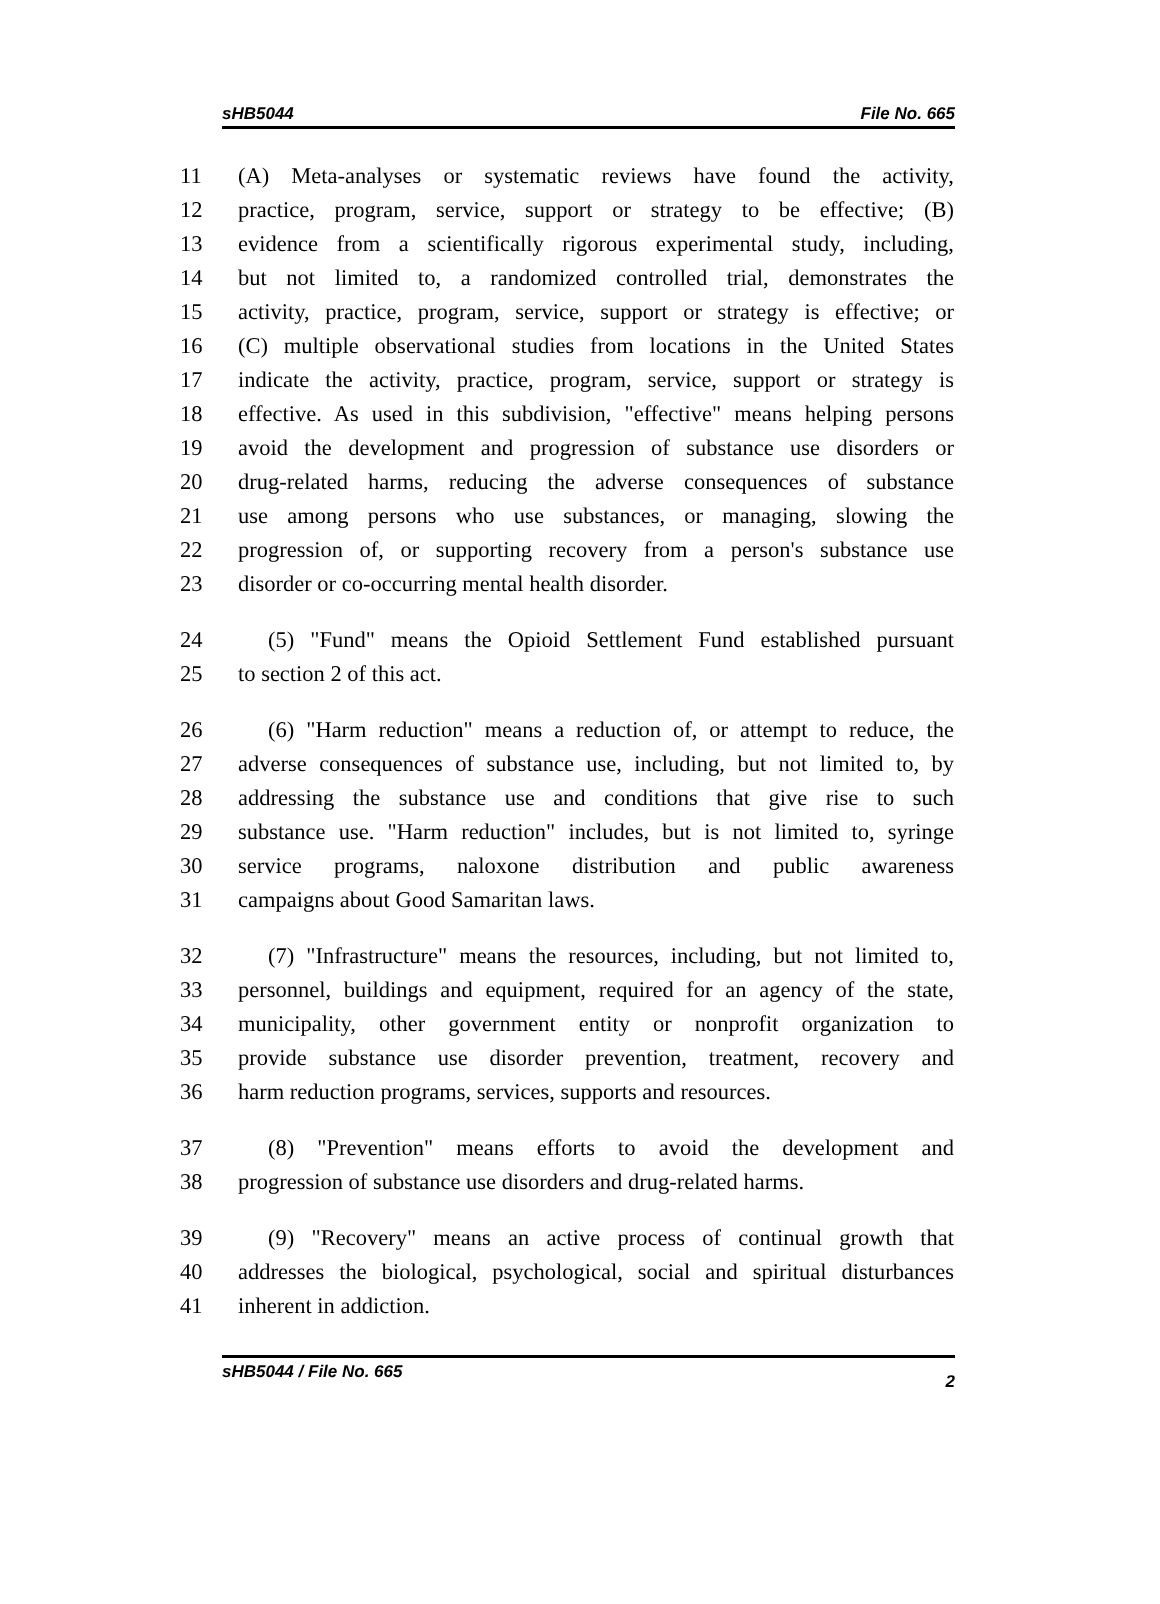sHB5044 File No. 665
11 (A) Meta-analyses or systematic reviews have found the activity,
12 practice, program, service, support or strategy to be effective; (B)
13 evidence from a scientifically rigorous experimental study, including,
14 but not limited to, a randomized controlled trial, demonstrates the
15 activity, practice, program, service, support or strategy is effective; or
16 (C) multiple observational studies from locations in the United States
17 indicate the activity, practice, program, service, support or strategy is
18 effective. As used in this subdivision, "effective" means helping persons
19 avoid the development and progression of substance use disorders or
20 drug-related harms, reducing the adverse consequences of substance
21 use among persons who use substances, or managing, slowing the
22 progression of, or supporting recovery from a person's substance use
23 disorder or co-occurring mental health disorder.
24 (5) "Fund" means the Opioid Settlement Fund established pursuant
25 to section 2 of this act.
26 (6) "Harm reduction" means a reduction of, or attempt to reduce, the
27 adverse consequences of substance use, including, but not limited to, by
28 addressing the substance use and conditions that give rise to such
29 substance use. "Harm reduction" includes, but is not limited to, syringe
30 service programs, naloxone distribution and public awareness
31 campaigns about Good Samaritan laws.
32 (7) "Infrastructure" means the resources, including, but not limited to,
33 personnel, buildings and equipment, required for an agency of the state,
34 municipality, other government entity or nonprofit organization to
35 provide substance use disorder prevention, treatment, recovery and
36 harm reduction programs, services, supports and resources.
37 (8) "Prevention" means efforts to avoid the development and
38 progression of substance use disorders and drug-related harms.
39 (9) "Recovery" means an active process of continual growth that
40 addresses the biological, psychological, social and spiritual disturbances
41 inherent in addiction.
sHB5044 / File No. 665 2